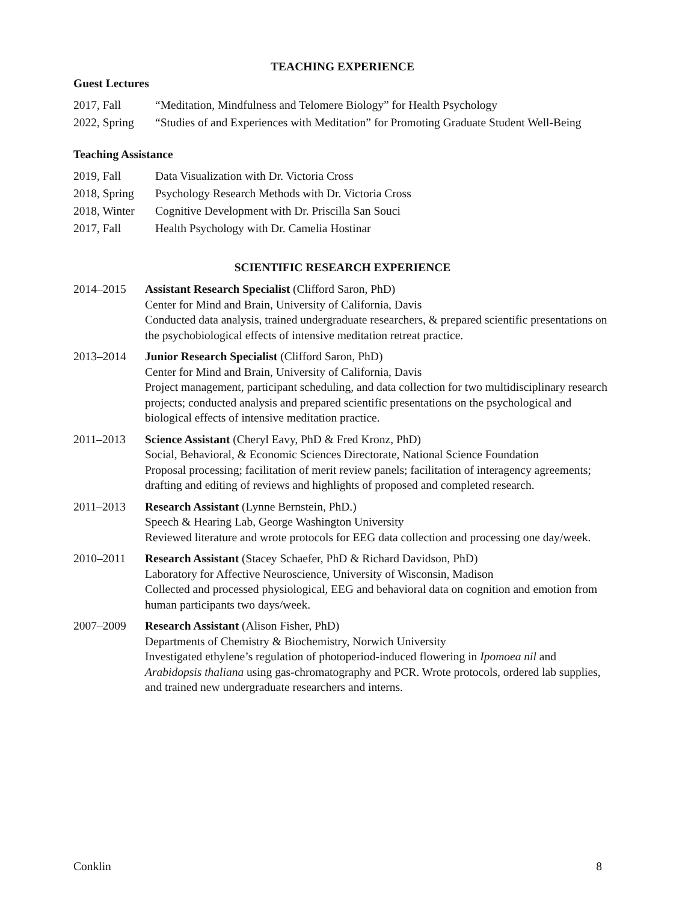TEACHING EXPERIENCE
Guest Lectures
2017, Fall “Meditation, Mindfulness and Telomere Biology” for Health Psychology
2022, Spring “Studies of and Experiences with Meditation” for Promoting Graduate Student Well-Being
Teaching Assistance
2019, Fall Data Visualization with Dr. Victoria Cross
2018, Spring Psychology Research Methods with Dr. Victoria Cross
2018, Winter Cognitive Development with Dr. Priscilla San Souci
2017, Fall Health Psychology with Dr. Camelia Hostinar
SCIENTIFIC RESEARCH EXPERIENCE
2014–2015 Assistant Research Specialist (Clifford Saron, PhD)
Center for Mind and Brain, University of California, Davis
Conducted data analysis, trained undergraduate researchers, & prepared scientific presentations on the psychobiological effects of intensive meditation retreat practice.
2013–2014 Junior Research Specialist (Clifford Saron, PhD)
Center for Mind and Brain, University of California, Davis
Project management, participant scheduling, and data collection for two multidisciplinary research projects; conducted analysis and prepared scientific presentations on the psychological and biological effects of intensive meditation practice.
2011–2013 Science Assistant (Cheryl Eavy, PhD & Fred Kronz, PhD)
Social, Behavioral, & Economic Sciences Directorate, National Science Foundation
Proposal processing; facilitation of merit review panels; facilitation of interagency agreements; drafting and editing of reviews and highlights of proposed and completed research.
2011–2013 Research Assistant (Lynne Bernstein, PhD.)
Speech & Hearing Lab, George Washington University
Reviewed literature and wrote protocols for EEG data collection and processing one day/week.
2010–2011 Research Assistant (Stacey Schaefer, PhD & Richard Davidson, PhD)
Laboratory for Affective Neuroscience, University of Wisconsin, Madison
Collected and processed physiological, EEG and behavioral data on cognition and emotion from human participants two days/week.
2007–2009 Research Assistant (Alison Fisher, PhD)
Departments of Chemistry & Biochemistry, Norwich University
Investigated ethylene’s regulation of photoperiod-induced flowering in Ipomoea nil and Arabidopsis thaliana using gas-chromatography and PCR. Wrote protocols, ordered lab supplies, and trained new undergraduate researchers and interns.
Conklin 8